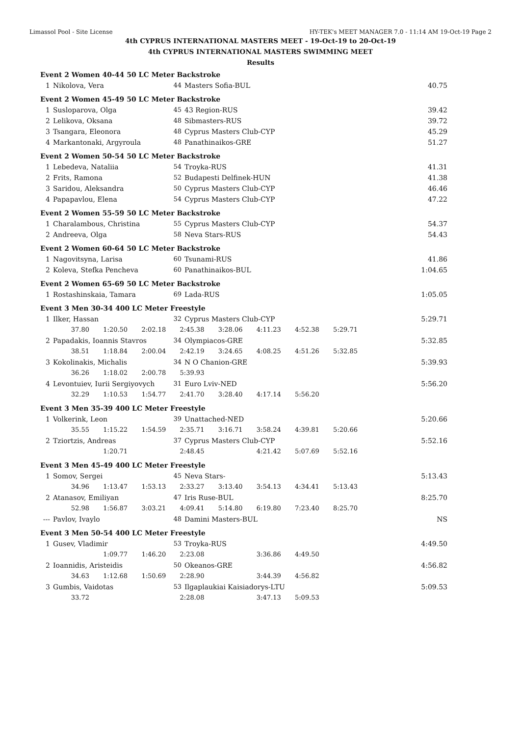Limassol Pool - Site License HY-TEK's MEET MANAGER 7.0 - 11:14 AM 19-Oct-19 Page 2
4th CYPRUS INTERNATIONAL MASTERS MEET - 19-Oct-19 to 20-Oct-19
4th CYPRUS INTERNATIONAL MASTERS SWIMMING MEET
Results
| Event 2 Women 40-44 50 LC Meter Backstroke | | | | |
| 1 | Nikolova, Vera | 44 | Masters Sofia-BUL | 40.75 |
| Event 2 Women 45-49 50 LC Meter Backstroke | | | | |
| 1 | Susloparova, Olga | 45 | 43 Region-RUS | 39.42 |
| 2 | Lelikova, Oksana | 48 | Sibmasters-RUS | 39.72 |
| 3 | Tsangara, Eleonora | 48 | Cyprus Masters Club-CYP | 45.29 |
| 4 | Markantonaki, Argyroula | 48 | Panathinaikos-GRE | 51.27 |
| Event 2 Women 50-54 50 LC Meter Backstroke | | | | |
| 1 | Lebedeva, Nataliia | 54 | Troyka-RUS | 41.31 |
| 2 | Frits, Ramona | 52 | Budapesti Delfinek-HUN | 41.38 |
| 3 | Saridou, Aleksandra | 50 | Cyprus Masters Club-CYP | 46.46 |
| 4 | Papapavlou, Elena | 54 | Cyprus Masters Club-CYP | 47.22 |
| Event 2 Women 55-59 50 LC Meter Backstroke | | | | |
| 1 | Charalambous, Christina | 55 | Cyprus Masters Club-CYP | 54.37 |
| 2 | Andreeva, Olga | 58 | Neva Stars-RUS | 54.43 |
| Event 2 Women 60-64 50 LC Meter Backstroke | | | | |
| 1 | Nagovitsyna, Larisa | 60 | Tsunami-RUS | 41.86 |
| 2 | Koleva, Stefka Pencheva | 60 | Panathinaikos-BUL | 1:04.65 |
| Event 2 Women 65-69 50 LC Meter Backstroke | | | | |
| 1 | Rostashinskaia, Tamara | 69 | Lada-RUS | 1:05.05 |
| Event 3 Men 30-34 400 LC Meter Freestyle | | | | |
| 1 | Ilker, Hassan | 32 | Cyprus Masters Club-CYP | 5:29.71 |
| | 37.80 1:20.50 2:02.18 2:45.38 3:28.06 4:11.23 4:52.38 5:29.71 | | | |
| 2 | Papadakis, Ioannis Stavros | 34 | Olympiacos-GRE | 5:32.85 |
| | 38.51 1:18.84 2:00.04 2:42.19 3:24.65 4:08.25 4:51.26 5:32.85 | | | |
| 3 | Kokolinakis, Michalis | 34 | N O Chanion-GRE | 5:39.93 |
| | 36.26 1:18.02 2:00.78 5:39.93 | | | |
| 4 | Levontuiev, Iurii Sergiyovych | 31 | Euro Lviv-NED | 5:56.20 |
| | 32.29 1:10.53 1:54.77 2:41.70 3:28.40 4:17.14 5:56.20 | | | |
| Event 3 Men 35-39 400 LC Meter Freestyle | | | | |
| 1 | Volkerink, Leon | 39 | Unattached-NED | 5:20.66 |
| | 35.55 1:15.22 1:54.59 2:35.71 3:16.71 3:58.24 4:39.81 5:20.66 | | | |
| 2 | Tziortzis, Andreas | 37 | Cyprus Masters Club-CYP | 5:52.16 |
| | 1:20.71 2:48.45 4:21.42 5:07.69 5:52.16 | | | |
| Event 3 Men 45-49 400 LC Meter Freestyle | | | | |
| 1 | Somov, Sergei | 45 | Neva Stars- | 5:13.43 |
| | 34.96 1:13.47 1:53.13 2:33.27 3:13.40 3:54.13 4:34.41 5:13.43 | | | |
| 2 | Atanasov, Emiliyan | 47 | Iris Ruse-BUL | 8:25.70 |
| | 52.98 1:56.87 3:03.21 4:09.41 5:14.80 6:19.80 7:23.40 8:25.70 | | | |
| --- | Pavlov, Ivaylo | 48 | Damini Masters-BUL | NS |
| Event 3 Men 50-54 400 LC Meter Freestyle | | | | |
| 1 | Gusev, Vladimir | 53 | Troyka-RUS | 4:49.50 |
| | 1:09.77 1:46.20 2:23.08 3:36.86 4:49.50 | | | |
| 2 | Ioannidis, Aristeidis | 50 | Okeanos-GRE | 4:56.82 |
| | 34.63 1:12.68 1:50.69 2:28.90 3:44.39 4:56.82 | | | |
| 3 | Gumbis, Vaidotas | 53 | Ilgaplaukiai Kaisiadorys-LTU | 5:09.53 |
| | 33.72 2:28.08 3:47.13 5:09.53 | | | |